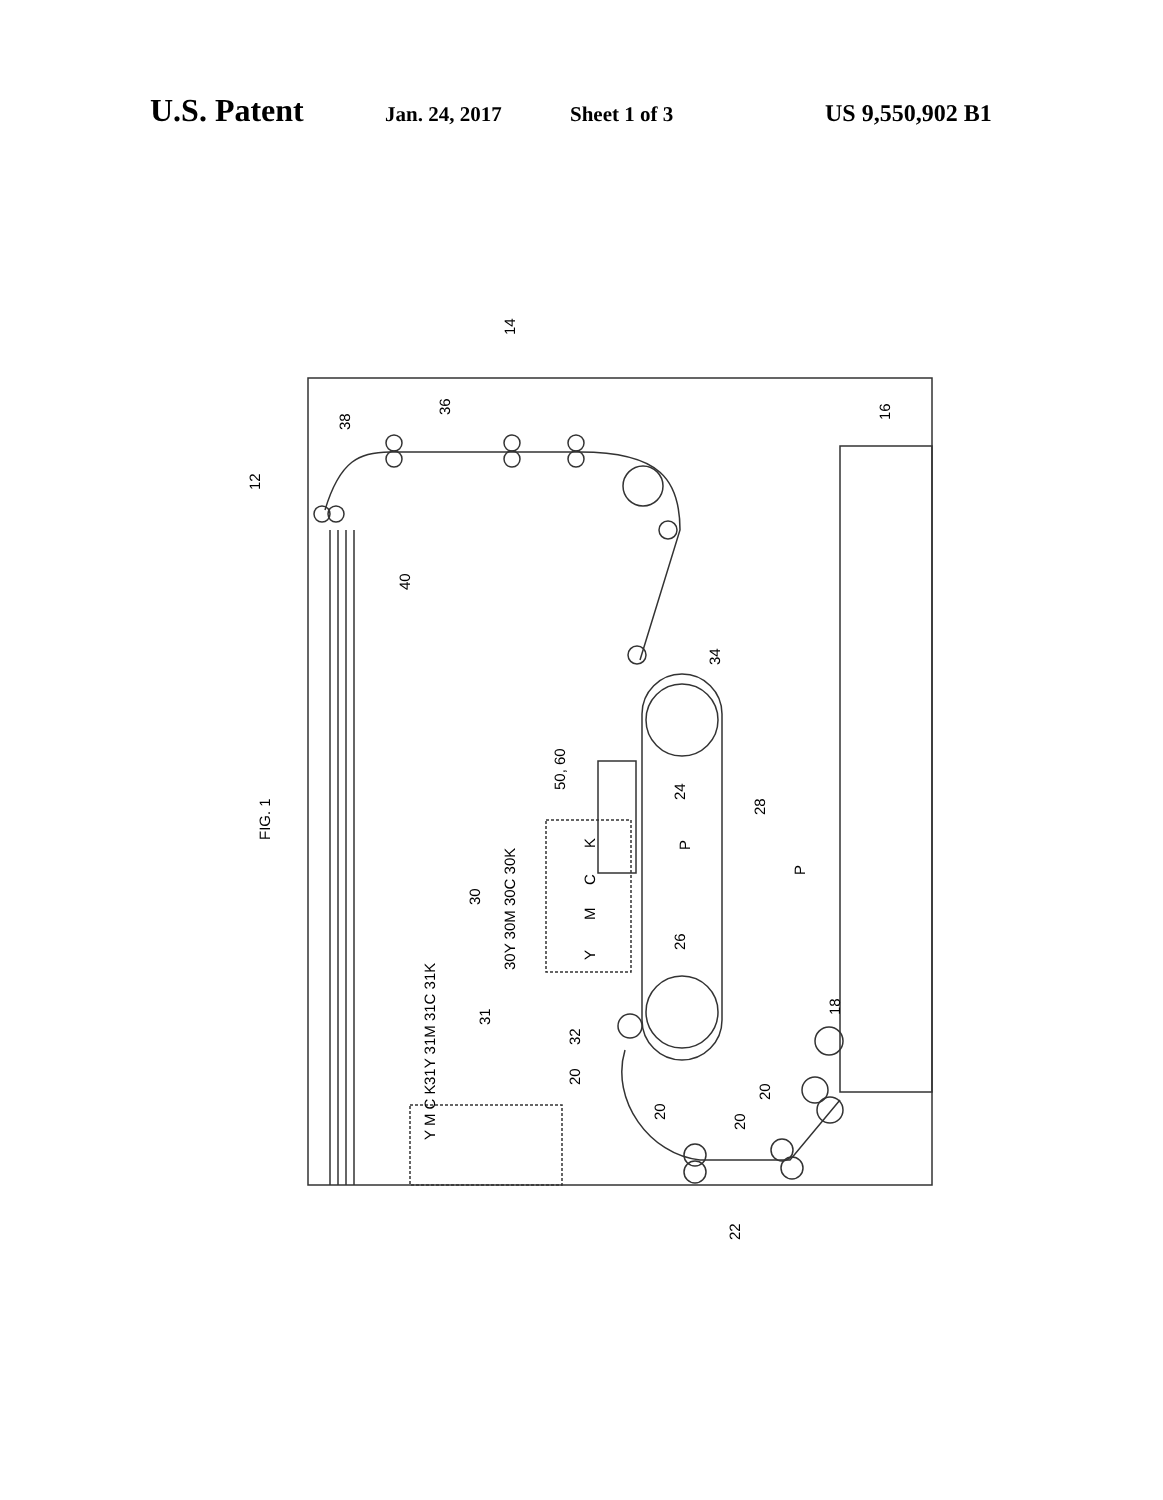U.S. Patent Jan. 24, 2017 Sheet 1 of 3 US 9,550,902 B1
FIG. 1
14
16
12
40
36
38
34
50, 60
24
26
28
P
P
30
30Y 30M 30C 30K
Y
M
C
K
31
31Y 31M 31C 31K
Y M C K
32
18
20
20
20
20
22